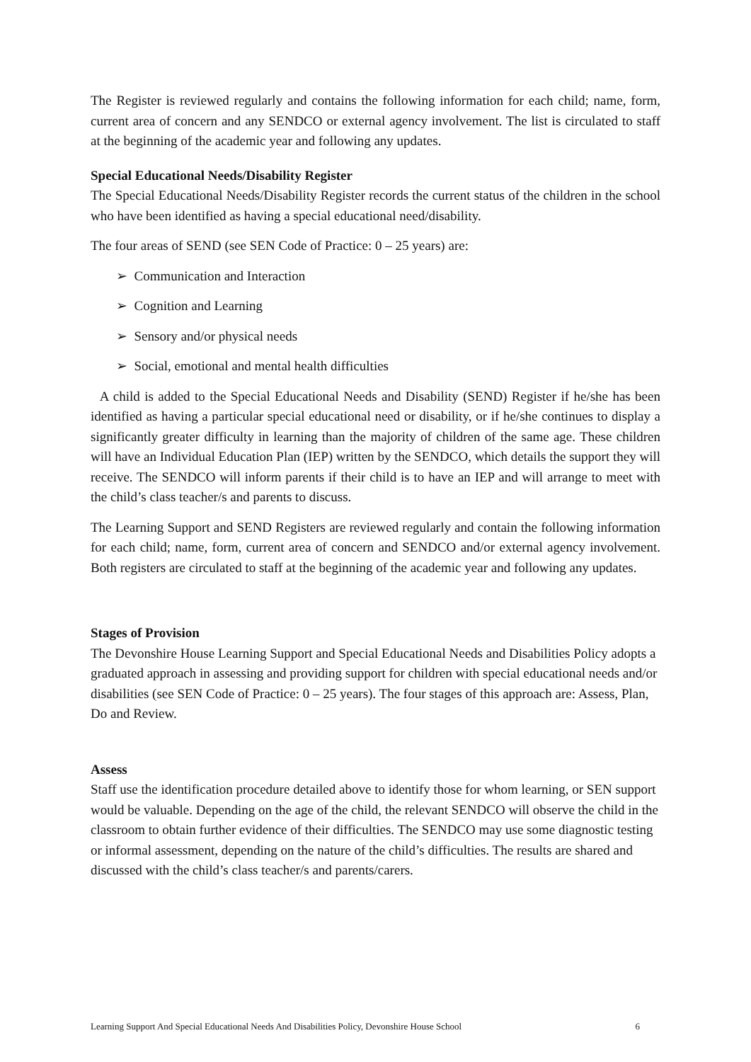The Register is reviewed regularly and contains the following information for each child; name, form, current area of concern and any SENDCO or external agency involvement. The list is circulated to staff at the beginning of the academic year and following any updates.
Special Educational Needs/Disability Register
The Special Educational Needs/Disability Register records the current status of the children in the school who have been identified as having a special educational need/disability.
The four areas of SEND (see SEN Code of Practice: 0 – 25 years) are:
➢ Communication and Interaction
➢ Cognition and Learning
➢ Sensory and/or physical needs
➢ Social, emotional and mental health difficulties
A child is added to the Special Educational Needs and Disability (SEND) Register if he/she has been identified as having a particular special educational need or disability, or if he/she continues to display a significantly greater difficulty in learning than the majority of children of the same age. These children will have an Individual Education Plan (IEP) written by the SENDCO, which details the support they will receive. The SENDCO will inform parents if their child is to have an IEP and will arrange to meet with the child’s class teacher/s and parents to discuss.
The Learning Support and SEND Registers are reviewed regularly and contain the following information for each child; name, form, current area of concern and SENDCO and/or external agency involvement. Both registers are circulated to staff at the beginning of the academic year and following any updates.
Stages of Provision
The Devonshire House Learning Support and Special Educational Needs and Disabilities Policy adopts a graduated approach in assessing and providing support for children with special educational needs and/or disabilities (see SEN Code of Practice: 0 – 25 years). The four stages of this approach are: Assess, Plan, Do and Review.
Assess
Staff use the identification procedure detailed above to identify those for whom learning, or SEN support would be valuable. Depending on the age of the child, the relevant SENDCO will observe the child in the classroom to obtain further evidence of their difficulties. The SENDCO may use some diagnostic testing or informal assessment, depending on the nature of the child’s difficulties. The results are shared and discussed with the child’s class teacher/s and parents/carers.
Learning Support And Special Educational Needs And Disabilities Policy, Devonshire House School 6